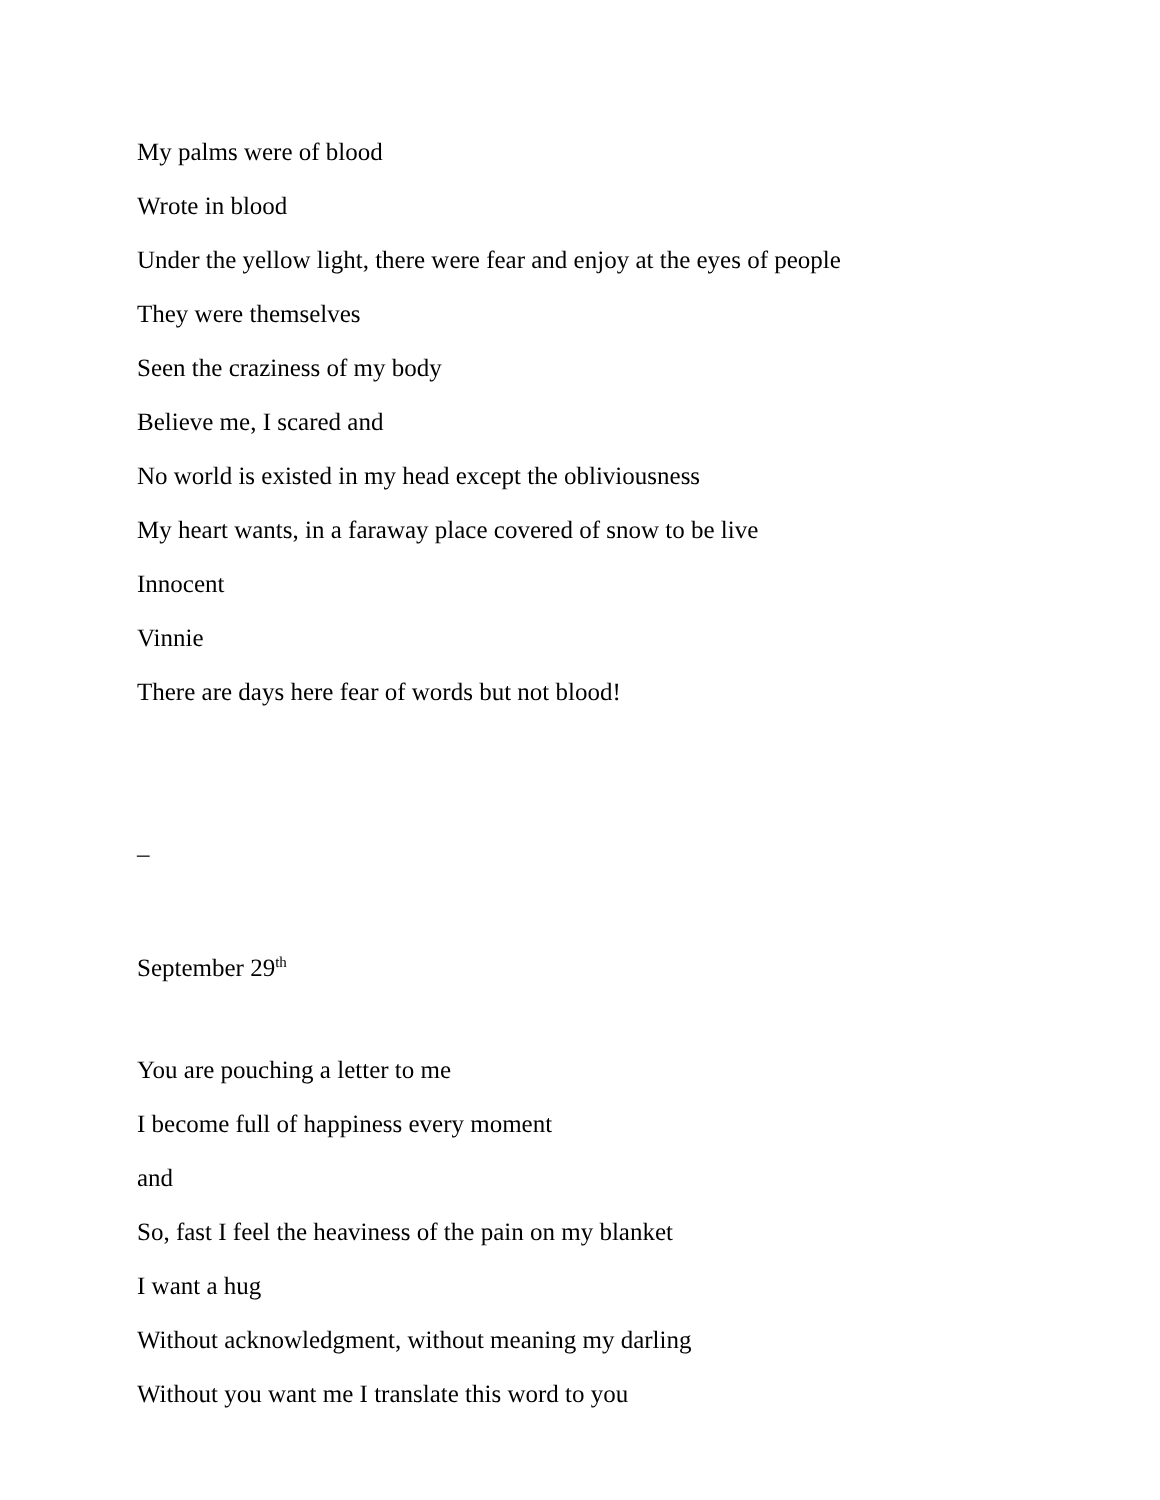My palms were of blood
Wrote in blood
Under the yellow light, there were fear and enjoy at the eyes of people
They were themselves
Seen the craziness of my body
Believe me, I scared and
No world is existed in my head except the obliviousness
My heart wants, in a faraway place covered of snow to be live
Innocent
Vinnie
There are days here fear of words but not blood!
–
September 29<sup>th</sup>
You are pouching a letter to me
I become full of happiness every moment
and
So, fast I feel the heaviness of the pain on my blanket
I want a hug
Without acknowledgment, without meaning my darling
Without you want me I translate this word to you